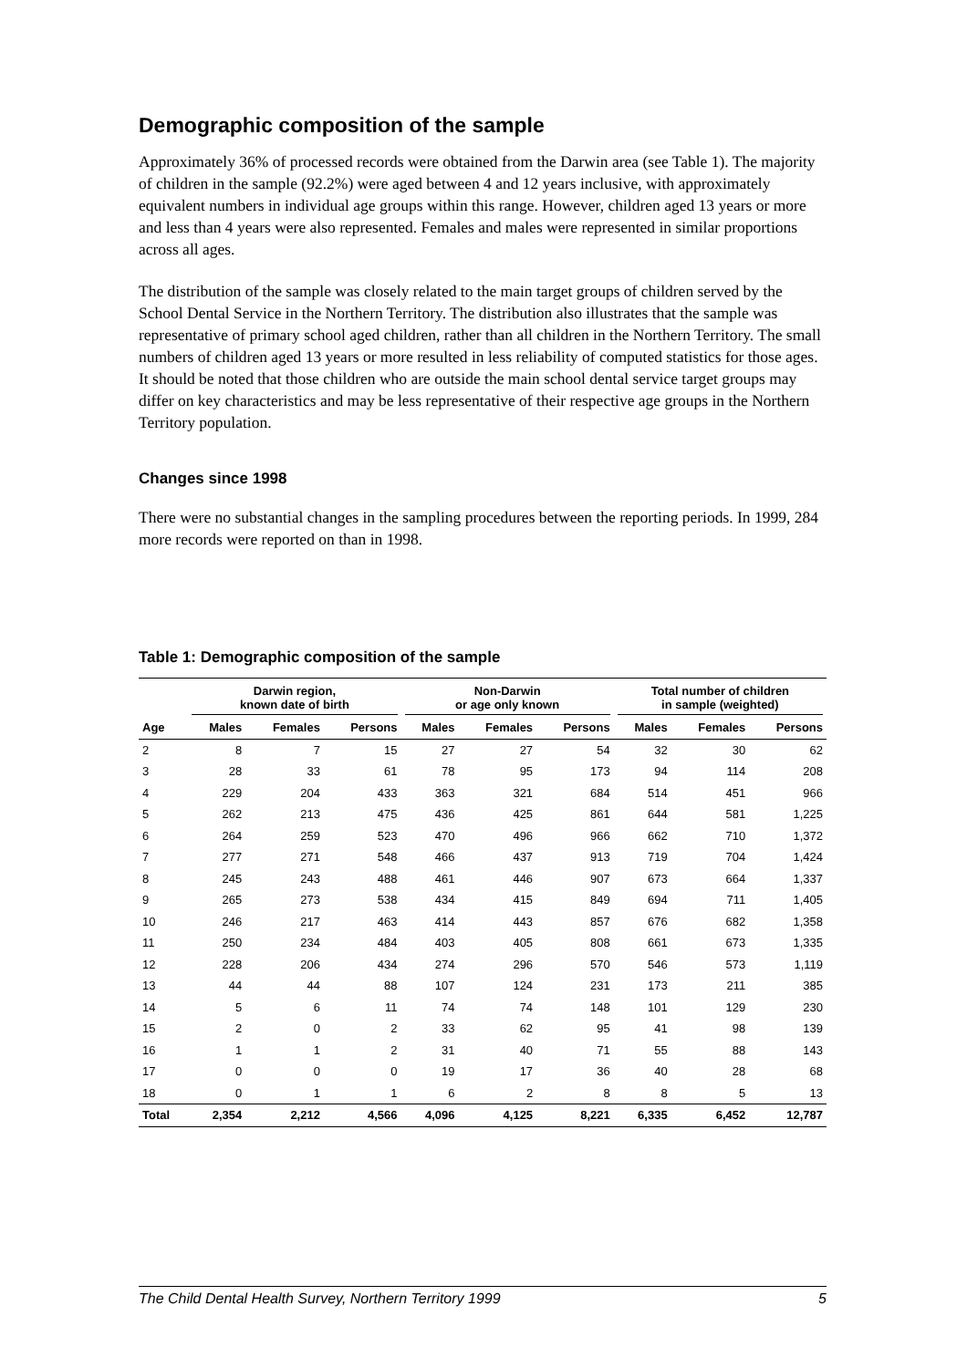Demographic composition of the sample
Approximately 36% of processed records were obtained from the Darwin area (see Table 1). The majority of children in the sample (92.2%) were aged between 4 and 12 years inclusive, with approximately equivalent numbers in individual age groups within this range. However, children aged 13 years or more and less than 4 years were also represented. Females and males were represented in similar proportions across all ages.
The distribution of the sample was closely related to the main target groups of children served by the School Dental Service in the Northern Territory. The distribution also illustrates that the sample was representative of primary school aged children, rather than all children in the Northern Territory. The small numbers of children aged 13 years or more resulted in less reliability of computed statistics for those ages. It should be noted that those children who are outside the main school dental service target groups may differ on key characteristics and may be less representative of their respective age groups in the Northern Territory population.
Changes since 1998
There were no substantial changes in the sampling procedures between the reporting periods. In 1999, 284 more records were reported on than in 1998.
Table 1: Demographic composition of the sample
| | Darwin region, known date of birth | | | Non-Darwin or age only known | | | Total number of children in sample (weighted) | | |
| --- | --- | --- | --- | --- | --- | --- | --- | --- | --- |
| Age | Males | Females | Persons | Males | Females | Persons | Males | Females | Persons |
| 2 | 8 | 7 | 15 | 27 | 27 | 54 | 32 | 30 | 62 |
| 3 | 28 | 33 | 61 | 78 | 95 | 173 | 94 | 114 | 208 |
| 4 | 229 | 204 | 433 | 363 | 321 | 684 | 514 | 451 | 966 |
| 5 | 262 | 213 | 475 | 436 | 425 | 861 | 644 | 581 | 1,225 |
| 6 | 264 | 259 | 523 | 470 | 496 | 966 | 662 | 710 | 1,372 |
| 7 | 277 | 271 | 548 | 466 | 437 | 913 | 719 | 704 | 1,424 |
| 8 | 245 | 243 | 488 | 461 | 446 | 907 | 673 | 664 | 1,337 |
| 9 | 265 | 273 | 538 | 434 | 415 | 849 | 694 | 711 | 1,405 |
| 10 | 246 | 217 | 463 | 414 | 443 | 857 | 676 | 682 | 1,358 |
| 11 | 250 | 234 | 484 | 403 | 405 | 808 | 661 | 673 | 1,335 |
| 12 | 228 | 206 | 434 | 274 | 296 | 570 | 546 | 573 | 1,119 |
| 13 | 44 | 44 | 88 | 107 | 124 | 231 | 173 | 211 | 385 |
| 14 | 5 | 6 | 11 | 74 | 74 | 148 | 101 | 129 | 230 |
| 15 | 2 | 0 | 2 | 33 | 62 | 95 | 41 | 98 | 139 |
| 16 | 1 | 1 | 2 | 31 | 40 | 71 | 55 | 88 | 143 |
| 17 | 0 | 0 | 0 | 19 | 17 | 36 | 40 | 28 | 68 |
| 18 | 0 | 1 | 1 | 6 | 2 | 8 | 8 | 5 | 13 |
| Total | 2,354 | 2,212 | 4,566 | 4,096 | 4,125 | 8,221 | 6,335 | 6,452 | 12,787 |
The Child Dental Health Survey, Northern Territory 1999 5